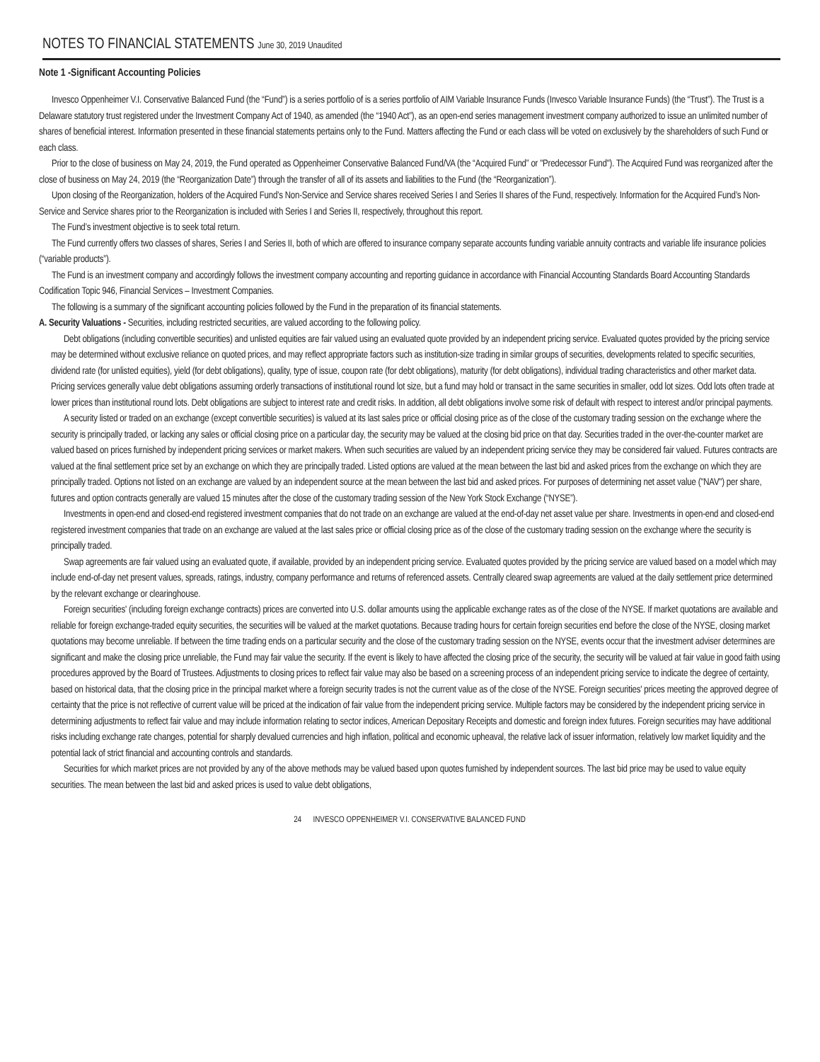NOTES TO FINANCIAL STATEMENTS June 30, 2019 Unaudited
Note 1 -Significant Accounting Policies
Invesco Oppenheimer V.I. Conservative Balanced Fund (the “Fund”) is a series portfolio of is a series portfolio of AIM Variable Insurance Funds (Invesco Variable Insurance Funds) (the “Trust”). The Trust is a Delaware statutory trust registered under the Investment Company Act of 1940, as amended (the “1940 Act”), as an open-end series management investment company authorized to issue an unlimited number of shares of beneficial interest. Information presented in these financial statements pertains only to the Fund. Matters affecting the Fund or each class will be voted on exclusively by the shareholders of such Fund or each class.
Prior to the close of business on May 24, 2019, the Fund operated as Oppenheimer Conservative Balanced Fund/VA (the “Acquired Fund” or "Predecessor Fund"). The Acquired Fund was reorganized after the close of business on May 24, 2019 (the “Reorganization Date”) through the transfer of all of its assets and liabilities to the Fund (the “Reorganization”).
Upon closing of the Reorganization, holders of the Acquired Fund’s Non-Service and Service shares received Series I and Series II shares of the Fund, respectively. Information for the Acquired Fund’s Non-Service and Service shares prior to the Reorganization is included with Series I and Series II, respectively, throughout this report.
The Fund’s investment objective is to seek total return.
The Fund currently offers two classes of shares, Series I and Series II, both of which are offered to insurance company separate accounts funding variable annuity contracts and variable life insurance policies (“variable products”).
The Fund is an investment company and accordingly follows the investment company accounting and reporting guidance in accordance with Financial Accounting Standards Board Accounting Standards Codification Topic 946, Financial Services – Investment Companies.
The following is a summary of the significant accounting policies followed by the Fund in the preparation of its financial statements.
A. Security Valuations - Securities, including restricted securities, are valued according to the following policy.
Debt obligations (including convertible securities) and unlisted equities are fair valued using an evaluated quote provided by an independent pricing service. Evaluated quotes provided by the pricing service may be determined without exclusive reliance on quoted prices, and may reflect appropriate factors such as institution-size trading in similar groups of securities, developments related to specific securities, dividend rate (for unlisted equities), yield (for debt obligations), quality, type of issue, coupon rate (for debt obligations), maturity (for debt obligations), individual trading characteristics and other market data. Pricing services generally value debt obligations assuming orderly transactions of institutional round lot size, but a fund may hold or transact in the same securities in smaller, odd lot sizes. Odd lots often trade at lower prices than institutional round lots. Debt obligations are subject to interest rate and credit risks. In addition, all debt obligations involve some risk of default with respect to interest and/or principal payments.
A security listed or traded on an exchange (except convertible securities) is valued at its last sales price or official closing price as of the close of the customary trading session on the exchange where the security is principally traded, or lacking any sales or official closing price on a particular day, the security may be valued at the closing bid price on that day. Securities traded in the over-the-counter market are valued based on prices furnished by independent pricing services or market makers. When such securities are valued by an independent pricing service they may be considered fair valued. Futures contracts are valued at the final settlement price set by an exchange on which they are principally traded. Listed options are valued at the mean between the last bid and asked prices from the exchange on which they are principally traded. Options not listed on an exchange are valued by an independent source at the mean between the last bid and asked prices. For purposes of determining net asset value ("NAV") per share, futures and option contracts generally are valued 15 minutes after the close of the customary trading session of the New York Stock Exchange (“NYSE”).
Investments in open-end and closed-end registered investment companies that do not trade on an exchange are valued at the end-of-day net asset value per share. Investments in open-end and closed-end registered investment companies that trade on an exchange are valued at the last sales price or official closing price as of the close of the customary trading session on the exchange where the security is principally traded.
Swap agreements are fair valued using an evaluated quote, if available, provided by an independent pricing service. Evaluated quotes provided by the pricing service are valued based on a model which may include end-of-day net present values, spreads, ratings, industry, company performance and returns of referenced assets. Centrally cleared swap agreements are valued at the daily settlement price determined by the relevant exchange or clearinghouse.
Foreign securities' (including foreign exchange contracts) prices are converted into U.S. dollar amounts using the applicable exchange rates as of the close of the NYSE. If market quotations are available and reliable for foreign exchange-traded equity securities, the securities will be valued at the market quotations. Because trading hours for certain foreign securities end before the close of the NYSE, closing market quotations may become unreliable. If between the time trading ends on a particular security and the close of the customary trading session on the NYSE, events occur that the investment adviser determines are significant and make the closing price unreliable, the Fund may fair value the security. If the event is likely to have affected the closing price of the security, the security will be valued at fair value in good faith using procedures approved by the Board of Trustees. Adjustments to closing prices to reflect fair value may also be based on a screening process of an independent pricing service to indicate the degree of certainty, based on historical data, that the closing price in the principal market where a foreign security trades is not the current value as of the close of the NYSE. Foreign securities' prices meeting the approved degree of certainty that the price is not reflective of current value will be priced at the indication of fair value from the independent pricing service. Multiple factors may be considered by the independent pricing service in determining adjustments to reflect fair value and may include information relating to sector indices, American Depositary Receipts and domestic and foreign index futures. Foreign securities may have additional risks including exchange rate changes, potential for sharply devalued currencies and high inflation, political and economic upheaval, the relative lack of issuer information, relatively low market liquidity and the potential lack of strict financial and accounting controls and standards.
Securities for which market prices are not provided by any of the above methods may be valued based upon quotes furnished by independent sources. The last bid price may be used to value equity securities. The mean between the last bid and asked prices is used to value debt obligations,
24 INVESCO OPPENHEIMER V.I. CONSERVATIVE BALANCED FUND